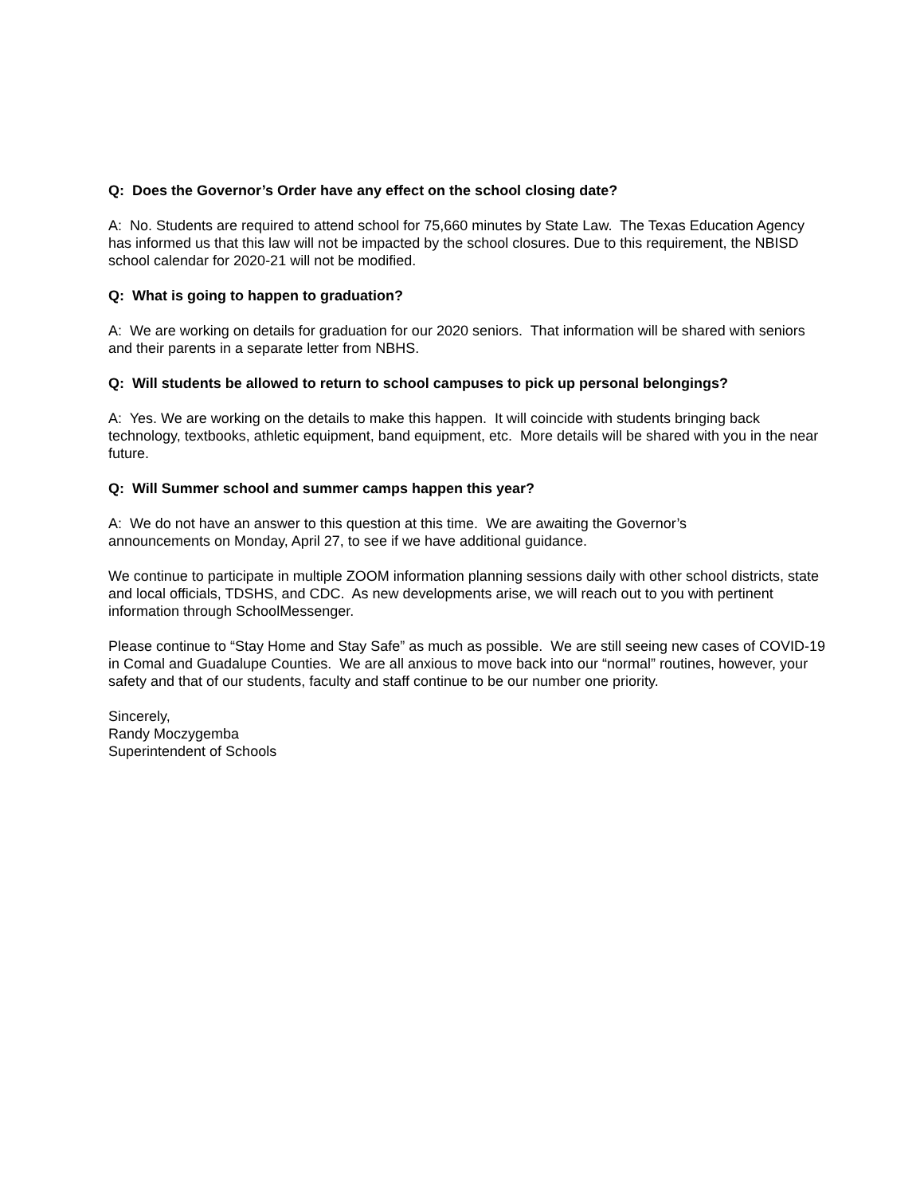Q: Does the Governor’s Order have any effect on the school closing date?
A: No. Students are required to attend school for 75,660 minutes by State Law. The Texas Education Agency has informed us that this law will not be impacted by the school closures. Due to this requirement, the NBISD school calendar for 2020-21 will not be modified.
Q: What is going to happen to graduation?
A: We are working on details for graduation for our 2020 seniors. That information will be shared with seniors and their parents in a separate letter from NBHS.
Q: Will students be allowed to return to school campuses to pick up personal belongings?
A: Yes. We are working on the details to make this happen. It will coincide with students bringing back technology, textbooks, athletic equipment, band equipment, etc. More details will be shared with you in the near future.
Q: Will Summer school and summer camps happen this year?
A: We do not have an answer to this question at this time. We are awaiting the Governor’s
announcements on Monday, April 27, to see if we have additional guidance.
We continue to participate in multiple ZOOM information planning sessions daily with other school districts, state and local officials, TDSHS, and CDC. As new developments arise, we will reach out to you with pertinent information through SchoolMessenger.
Please continue to “Stay Home and Stay Safe” as much as possible. We are still seeing new cases of COVID-19 in Comal and Guadalupe Counties. We are all anxious to move back into our “normal” routines, however, your safety and that of our students, faculty and staff continue to be our number one priority.
Sincerely,
Randy Moczygemba
Superintendent of Schools